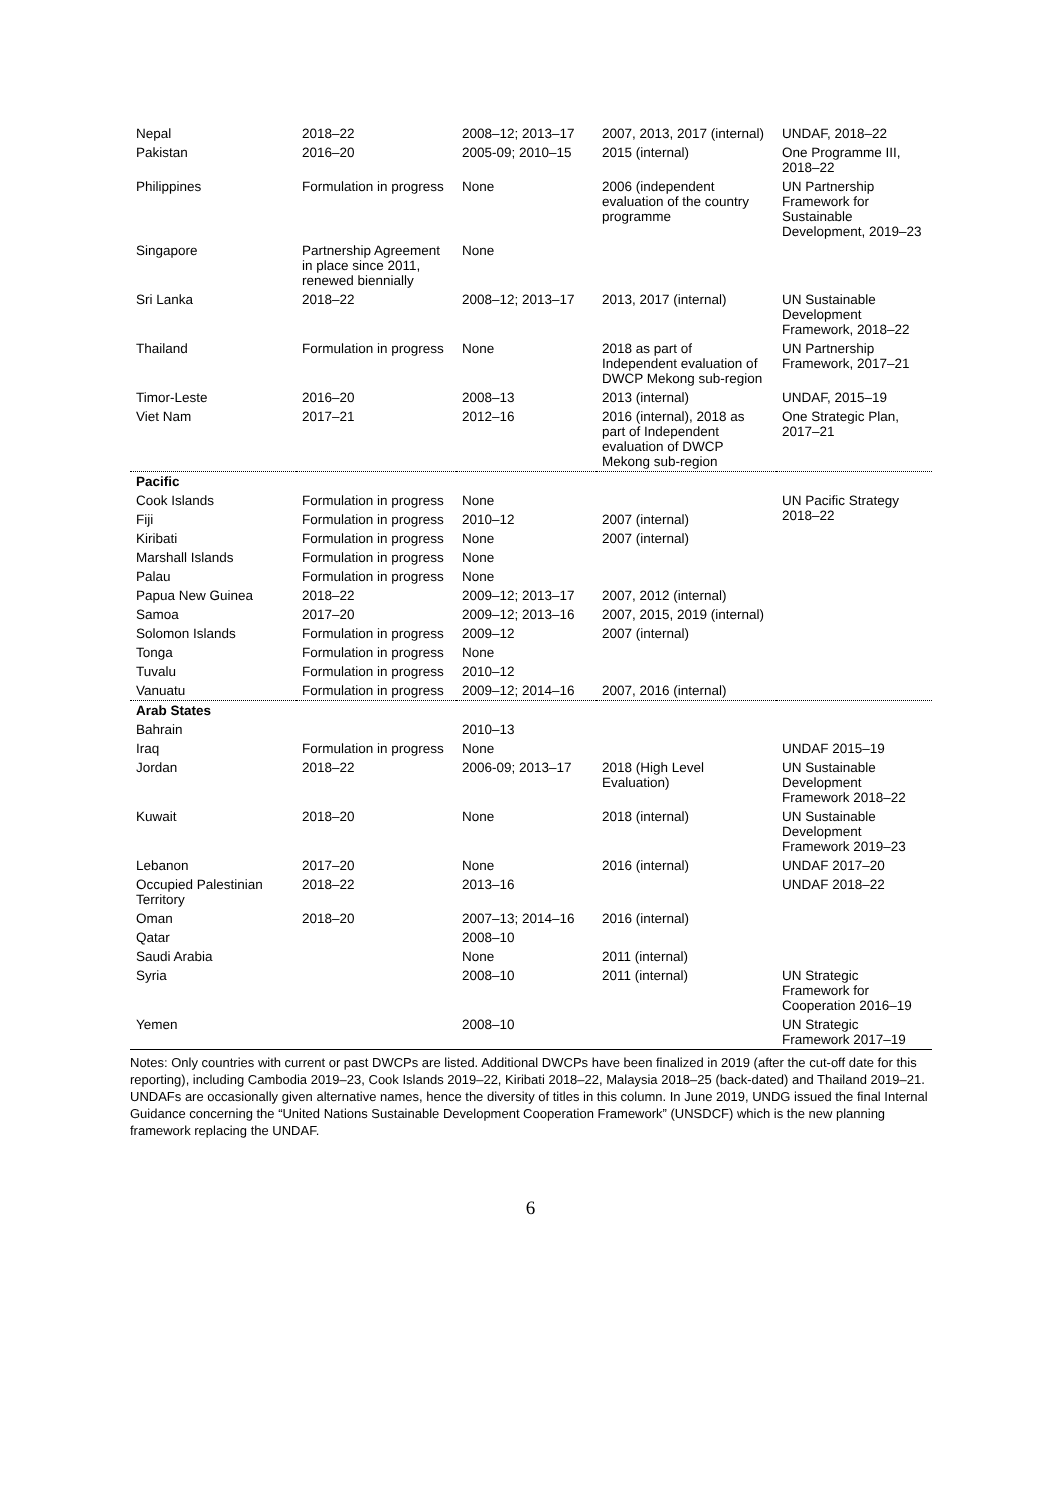| Nepal | 2018–22 | 2008–12; 2013–17 | 2007, 2013, 2017 (internal) | UNDAF, 2018–22 |
| Pakistan | 2016–20 | 2005-09; 2010–15 | 2015 (internal) | One Programme III, 2018–22 |
| Philippines | Formulation in progress | None | 2006 (independent evaluation of the country programme | UN Partnership Framework for Sustainable Development, 2019–23 |
| Singapore | Partnership Agreement in place since 2011, renewed biennially | None | | |
| Sri Lanka | 2018–22 | 2008–12; 2013–17 | 2013, 2017 (internal) | UN Sustainable Development Framework, 2018–22 |
| Thailand | Formulation in progress | None | 2018 as part of Independent evaluation of DWCP Mekong sub-region | UN Partnership Framework, 2017–21 |
| Timor-Leste | 2016–20 | 2008–13 | 2013 (internal) | UNDAF, 2015–19 |
| Viet Nam | 2017–21 | 2012–16 | 2016 (internal), 2018 as part of Independent evaluation of DWCP Mekong sub-region | One Strategic Plan, 2017–21 |
| Pacific | | | | |
| Cook Islands | Formulation in progress | None | | UN Pacific Strategy 2018–22 |
| Fiji | Formulation in progress | 2010–12 | 2007 (internal) | |
| Kiribati | Formulation in progress | None | 2007 (internal) | |
| Marshall Islands | Formulation in progress | None | | |
| Palau | Formulation in progress | None | | |
| Papua New Guinea | 2018–22 | 2009–12; 2013–17 | 2007, 2012 (internal) | |
| Samoa | 2017–20 | 2009–12; 2013–16 | 2007, 2015, 2019 (internal) | |
| Solomon Islands | Formulation in progress | 2009–12 | 2007 (internal) | |
| Tonga | Formulation in progress | None | | |
| Tuvalu | Formulation in progress | 2010–12 | | |
| Vanuatu | Formulation in progress | 2009–12; 2014–16 | 2007, 2016 (internal) | |
| Arab States | | | | |
| Bahrain | | 2010–13 | | |
| Iraq | Formulation in progress | None | | UNDAF 2015–19 |
| Jordan | 2018–22 | 2006-09; 2013–17 | 2018 (High Level Evaluation) | UN Sustainable Development Framework 2018–22 |
| Kuwait | 2018–20 | None | 2018 (internal) | UN Sustainable Development Framework 2019–23 |
| Lebanon | 2017–20 | None | 2016 (internal) | UNDAF 2017–20 |
| Occupied Palestinian Territory | 2018–22 | 2013–16 | | UNDAF 2018–22 |
| Oman | 2018–20 | 2007–13; 2014–16 | 2016 (internal) | |
| Qatar | | 2008–10 | | |
| Saudi Arabia | | None | 2011 (internal) | |
| Syria | | 2008–10 | 2011 (internal) | UN Strategic Framework for Cooperation 2016–19 |
| Yemen | | 2008–10 | | UN Strategic Framework 2017–19 |
Notes: Only countries with current or past DWCPs are listed. Additional DWCPs have been finalized in 2019 (after the cut-off date for this reporting), including Cambodia 2019–23, Cook Islands 2019–22, Kiribati 2018–22, Malaysia 2018–25 (back-dated) and Thailand 2019–21. UNDAFs are occasionally given alternative names, hence the diversity of titles in this column. In June 2019, UNDG issued the final Internal Guidance concerning the “United Nations Sustainable Development Cooperation Framework” (UNSDCF) which is the new planning framework replacing the UNDAF.
6